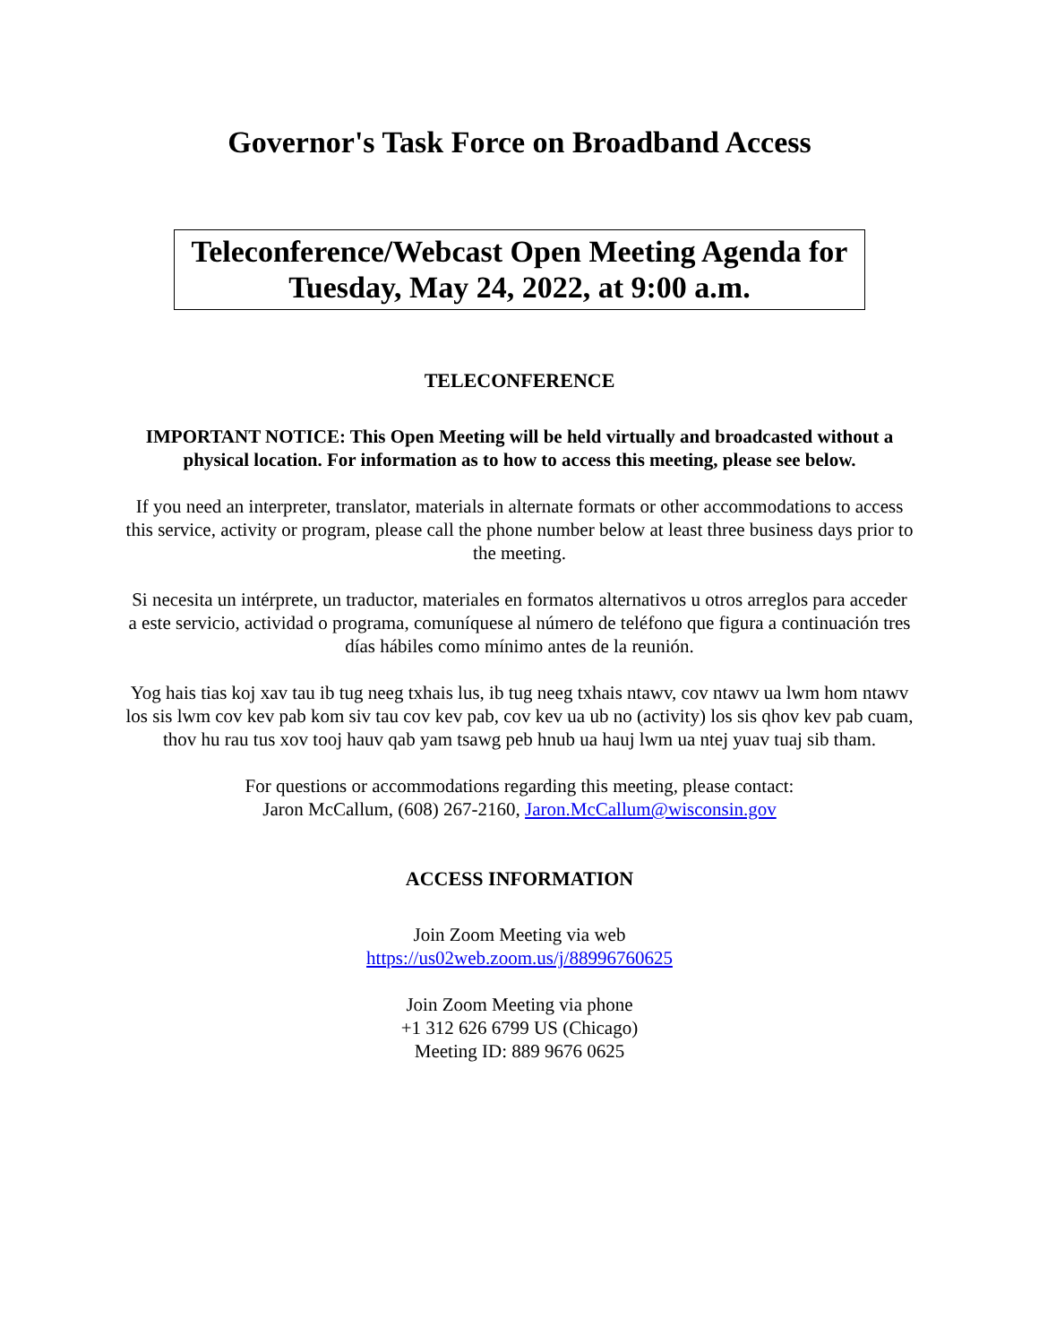Governor's Task Force on Broadband Access
Teleconference/Webcast Open Meeting Agenda for
Tuesday, May 24, 2022, at 9:00 a.m.
TELECONFERENCE
IMPORTANT NOTICE: This Open Meeting will be held virtually and broadcasted without a physical location. For information as to how to access this meeting, please see below.
If you need an interpreter, translator, materials in alternate formats or other accommodations to access this service, activity or program, please call the phone number below at least three business days prior to the meeting.
Si necesita un intérprete, un traductor, materiales en formatos alternativos u otros arreglos para acceder a este servicio, actividad o programa, comuníquese al número de teléfono que figura a continuación tres días hábiles como mínimo antes de la reunión.
Yog hais tias koj xav tau ib tug neeg txhais lus, ib tug neeg txhais ntawv, cov ntawv ua lwm hom ntawv los sis lwm cov kev pab kom siv tau cov kev pab, cov kev ua ub no (activity) los sis qhov kev pab cuam, thov hu rau tus xov tooj hauv qab yam tsawg peb hnub ua hauj lwm ua ntej yuav tuaj sib tham.
For questions or accommodations regarding this meeting, please contact:
Jaron McCallum, (608) 267-2160, Jaron.McCallum@wisconsin.gov
ACCESS INFORMATION
Join Zoom Meeting via web
https://us02web.zoom.us/j/88996760625
Join Zoom Meeting via phone
+1 312 626 6799 US (Chicago)
Meeting ID: 889 9676 0625